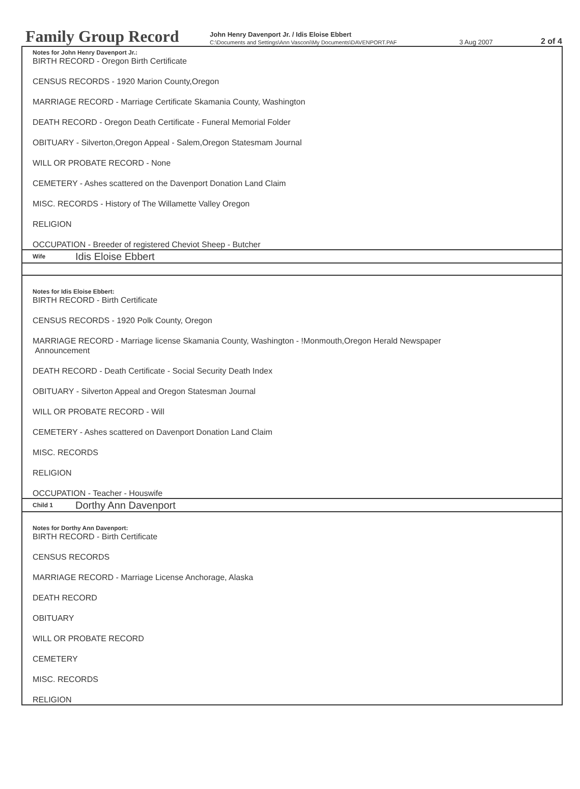Family Group Record
John Henry Davenport Jr. / Idis Eloise Ebbert
C:\Documents and Settings\Ann Vasconi\My Documents\DAVENPORT.PAF
3 Aug 2007
2 of 4
Notes for John Henry Davenport Jr.:
BIRTH RECORD - Oregon Birth Certificate
CENSUS RECORDS - 1920 Marion County,Oregon
MARRIAGE RECORD - Marriage Certificate Skamania County, Washington
DEATH RECORD - Oregon Death Certificate - Funeral Memorial Folder
OBITUARY - Silverton,Oregon Appeal - Salem,Oregon Statesmam Journal
WILL OR PROBATE RECORD - None
CEMETERY - Ashes scattered on the Davenport Donation Land Claim
MISC. RECORDS - History of The Willamette Valley Oregon
RELIGION
OCCUPATION - Breeder of registered Cheviot Sheep - Butcher
Wife Idis Eloise Ebbert
Notes for Idis Eloise Ebbert:
BIRTH RECORD - Birth Certificate
CENSUS RECORDS - 1920 Polk County, Oregon
MARRIAGE RECORD - Marriage license Skamania County, Washington - !Monmouth,Oregon Herald Newspaper
Announcement
DEATH RECORD - Death Certificate - Social Security Death Index
OBITUARY - Silverton Appeal and Oregon Statesman Journal
WILL OR PROBATE RECORD - Will
CEMETERY - Ashes scattered on Davenport Donation Land Claim
MISC. RECORDS
RELIGION
OCCUPATION - Teacher - Houswife
Child 1 Dorthy Ann Davenport
Notes for Dorthy Ann Davenport:
BIRTH RECORD - Birth Certificate
CENSUS RECORDS
MARRIAGE RECORD - Marriage License Anchorage, Alaska
DEATH RECORD
OBITUARY
WILL OR PROBATE RECORD
CEMETERY
MISC. RECORDS
RELIGION